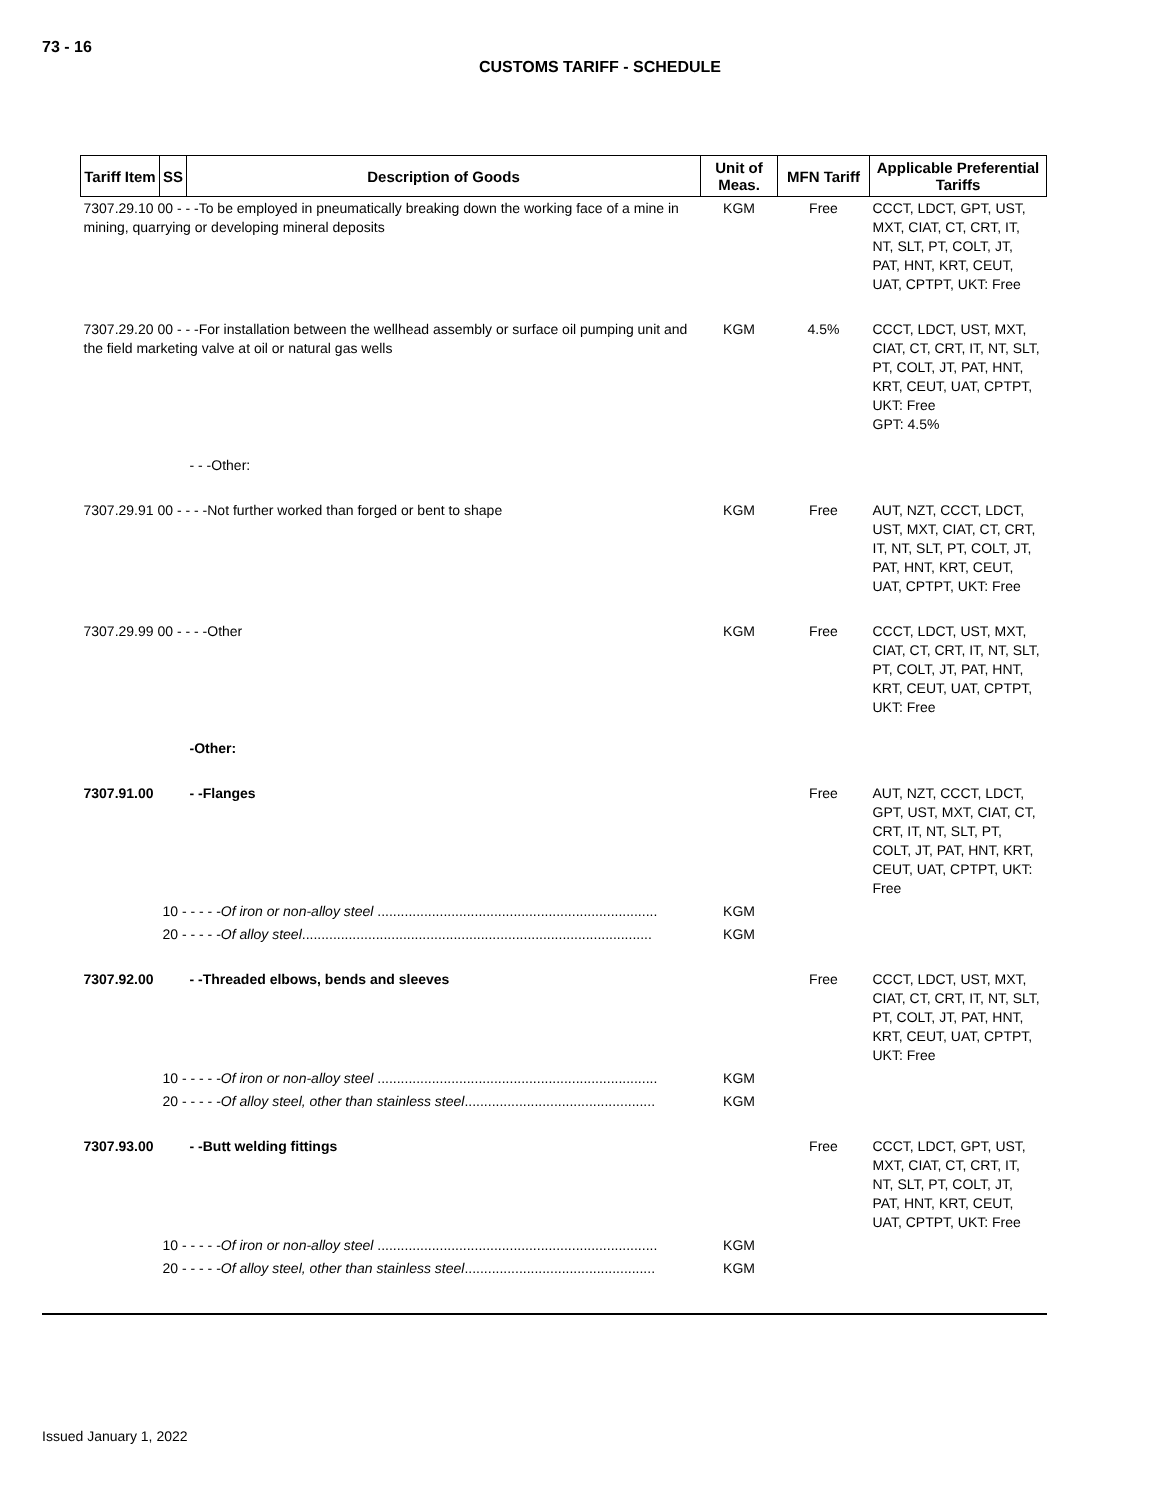73 - 16
CUSTOMS TARIFF - SCHEDULE
| Tariff Item | SS | Description of Goods | Unit of Meas. | MFN Tariff | Applicable Preferential Tariffs |
| --- | --- | --- | --- | --- | --- |
| 7307.29.10 00 - - -To be employed in pneumatically breaking down the working face of a mine in mining, quarrying or developing mineral deposits | | | KGM | Free | CCCT, LDCT, GPT, UST, MXT, CIAT, CT, CRT, IT, NT, SLT, PT, COLT, JT, PAT, HNT, KRT, CEUT, UAT, CPTPT, UKT: Free |
| 7307.29.20 00 - - -For installation between the wellhead assembly or surface oil pumping unit and the field marketing valve at oil or natural gas wells | | | KGM | 4.5% | CCCT, LDCT, UST, MXT, CIAT, CT, CRT, IT, NT, SLT, PT, COLT, JT, PAT, HNT, KRT, CEUT, UAT, CPTPT, UKT: Free GPT: 4.5% |
| | | - - -Other: | | | |
| 7307.29.91 00 - - - -Not further worked than forged or bent to shape | | | KGM | Free | AUT, NZT, CCCT, LDCT, UST, MXT, CIAT, CT, CRT, IT, NT, SLT, PT, COLT, JT, PAT, HNT, KRT, CEUT, UAT, CPTPT, UKT: Free |
| 7307.29.99 00 - - - -Other | | | KGM | Free | CCCT, LDCT, UST, MXT, CIAT, CT, CRT, IT, NT, SLT, PT, COLT, JT, PAT, HNT, KRT, CEUT, UAT, CPTPT, UKT: Free |
| | | -Other: | | | |
| 7307.91.00 | | - -Flanges | | Free | AUT, NZT, CCCT, LDCT, GPT, UST, MXT, CIAT, CT, CRT, IT, NT, SLT, PT, COLT, JT, PAT, HNT, KRT, CEUT, UAT, CPTPT, UKT: Free |
| | 10 - - - - - Of iron or non-alloy steel ........................................................................ | | KGM | | |
| | 20 - - - - - Of alloy steel .......................................................................................... | | KGM | | |
| 7307.92.00 | | - -Threaded elbows, bends and sleeves | | Free | CCCT, LDCT, UST, MXT, CIAT, CT, CRT, IT, NT, SLT, PT, COLT, JT, PAT, HNT, KRT, CEUT, UAT, CPTPT, UKT: Free |
| | 10 - - - - - Of iron or non-alloy steel ........................................................................ | | KGM | | |
| | 20 - - - - - Of alloy steel, other than stainless steel ................................................. | | KGM | | |
| 7307.93.00 | | - -Butt welding fittings | | Free | CCCT, LDCT, GPT, UST, MXT, CIAT, CT, CRT, IT, NT, SLT, PT, COLT, JT, PAT, HNT, KRT, CEUT, UAT, CPTPT, UKT: Free |
| | 10 - - - - - Of iron or non-alloy steel ........................................................................ | | KGM | | |
| | 20 - - - - - Of alloy steel, other than stainless steel ................................................. | | KGM | | |
Issued January 1, 2022